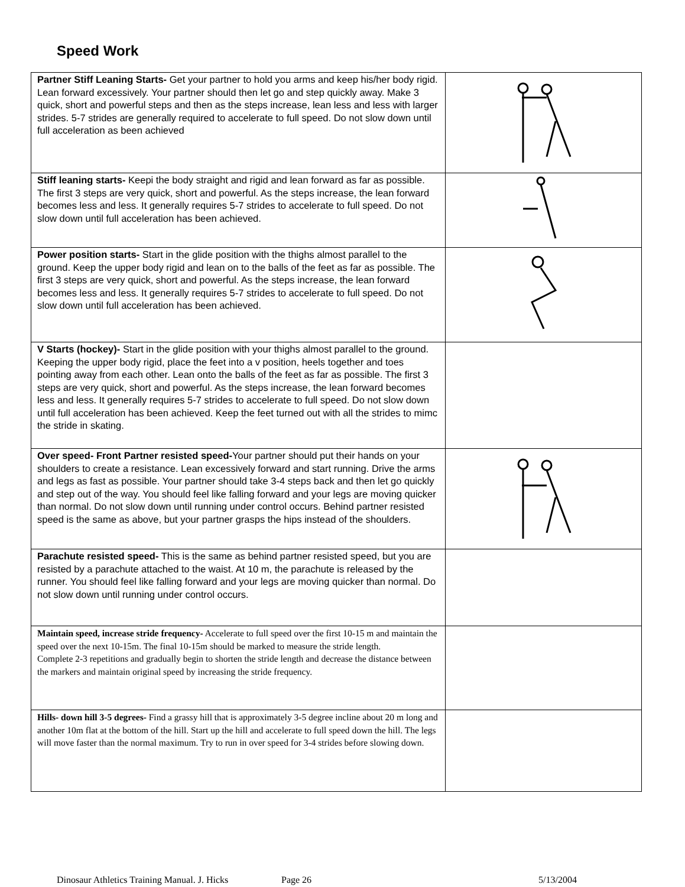Speed Work
| Partner Stiff Leaning Starts- Get your partner to hold you arms and keep his/her body rigid. Lean forward excessively. Your partner should then let go and step quickly away. Make 3 quick, short and powerful steps and then as the steps increase, lean less and less with larger strides. 5-7 strides are generally required to accelerate to full speed. Do not slow down until full acceleration as been achieved | |
| Stiff leaning starts- Keepi the body straight and rigid and lean forward as far as possible. The first 3 steps are very quick, short and powerful. As the steps increase, the lean forward becomes less and less. It generally requires 5-7 strides to accelerate to full speed. Do not slow down until full acceleration has been achieved. | |
| Power position starts- Start in the glide position with the thighs almost parallel to the ground. Keep the upper body rigid and lean on to the balls of the feet as far as possible. The first 3 steps are very quick, short and powerful. As the steps increase, the lean forward becomes less and less. It generally requires 5-7 strides to accelerate to full speed. Do not slow down until full acceleration has been achieved. | |
| V Starts (hockey)- Start in the glide position with your thighs almost parallel to the ground. Keeping the upper body rigid, place the feet into a v position, heels together and toes pointing away from each other. Lean onto the balls of the feet as far as possible. The first 3 steps are very quick, short and powerful. As the steps increase, the lean forward becomes less and less. It generally requires 5-7 strides to accelerate to full speed. Do not slow down until full acceleration has been achieved. Keep the feet turned out with all the strides to mimc the stride in skating. | |
| Over speed- Front Partner resisted speed- Your partner should put their hands on your shoulders to create a resistance. Lean excessively forward and start running. Drive the arms and legs as fast as possible. Your partner should take 3-4 steps back and then let go quickly and step out of the way. You should feel like falling forward and your legs are moving quicker than normal. Do not slow down until running under control occurs. Behind partner resisted speed is the same as above, but your partner grasps the hips instead of the shoulders. | |
| Parachute resisted speed- This is the same as behind partner resisted speed, but you are resisted by a parachute attached to the waist. At 10 m, the parachute is released by the runner. You should feel like falling forward and your legs are moving quicker than normal. Do not slow down until running under control occurs. | |
| Maintain speed, increase stride frequency- Accelerate to full speed over the first 10-15 m and maintain the speed over the next 10-15m. The final 10-15m should be marked to measure the stride length. Complete 2-3 repetitions and gradually begin to shorten the stride length and decrease the distance between the markers and maintain original speed by increasing the stride frequency. | |
| Hills- down hill 3-5 degrees- Find a grassy hill that is approximately 3-5 degree incline about 20 m long and another 10m flat at the bottom of the hill. Start up the hill and accelerate to full speed down the hill. The legs will move faster than the normal maximum. Try to run in over speed for 3-4 strides before slowing down. | |
Dinosaur Athletics Training Manual. J. Hicks Page 26 5/13/2004